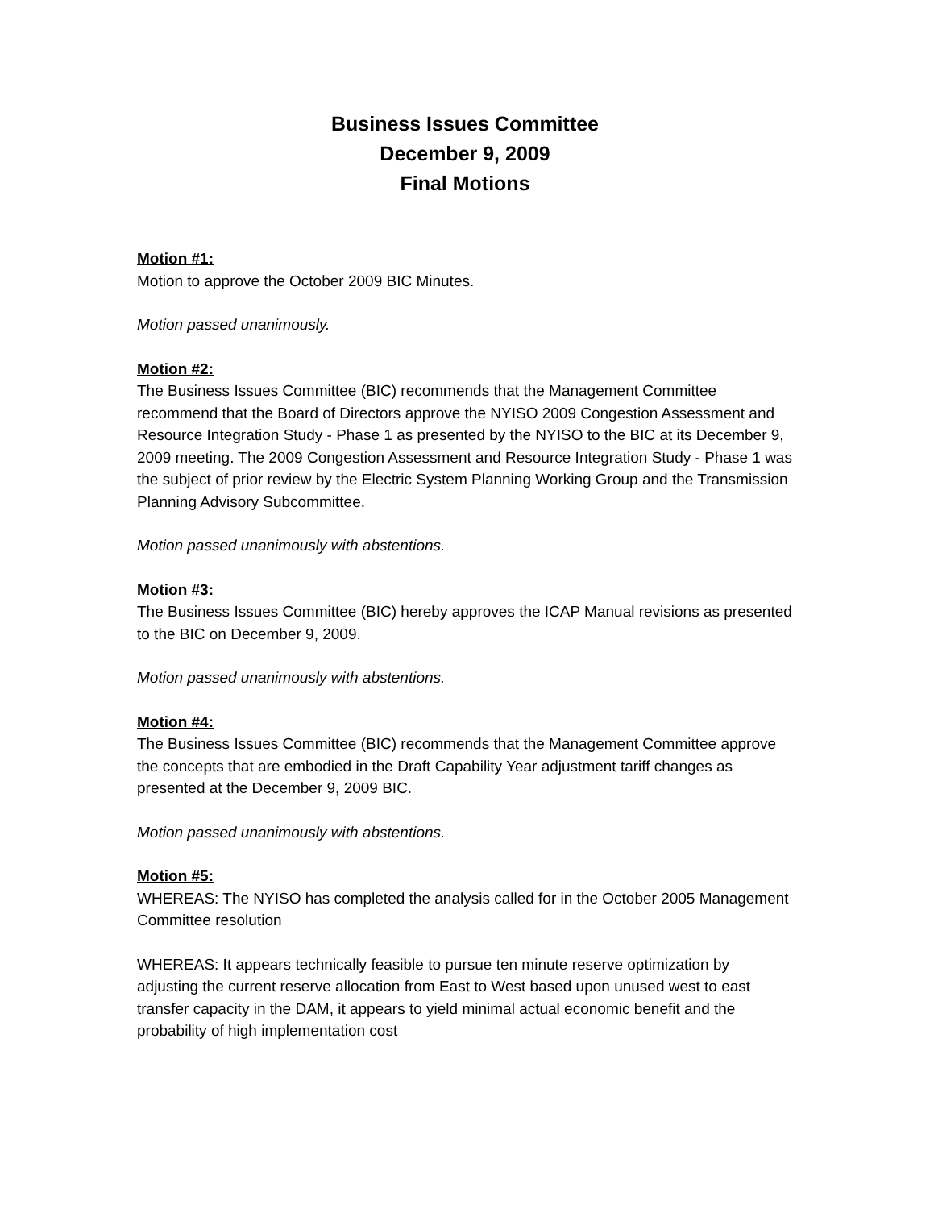Business Issues Committee
December 9, 2009
Final Motions
Motion #1:
Motion to approve the October 2009 BIC Minutes.
Motion passed unanimously.
Motion #2:
The Business Issues Committee (BIC) recommends that the Management Committee recommend that the Board of Directors approve the NYISO 2009 Congestion Assessment and Resource Integration Study - Phase 1 as presented by the NYISO to the BIC at its December 9, 2009 meeting. The 2009 Congestion Assessment and Resource Integration Study - Phase 1 was the subject of prior review by the Electric System Planning Working Group and the Transmission Planning Advisory Subcommittee.
Motion passed unanimously with abstentions.
Motion #3:
The Business Issues Committee (BIC) hereby approves the ICAP Manual revisions as presented to the BIC on December 9, 2009.
Motion passed unanimously with abstentions.
Motion #4:
The Business Issues Committee (BIC) recommends that the Management Committee approve the concepts that are embodied in the Draft Capability Year adjustment tariff changes as presented at the December 9, 2009 BIC.
Motion passed unanimously with abstentions.
Motion #5:
WHEREAS: The NYISO has completed the analysis called for in the October 2005 Management Committee resolution
WHEREAS: It appears technically feasible to pursue ten minute reserve optimization by adjusting the current reserve allocation from East to West based upon unused west to east transfer capacity in the DAM, it appears to yield minimal actual economic benefit and the probability of high implementation cost